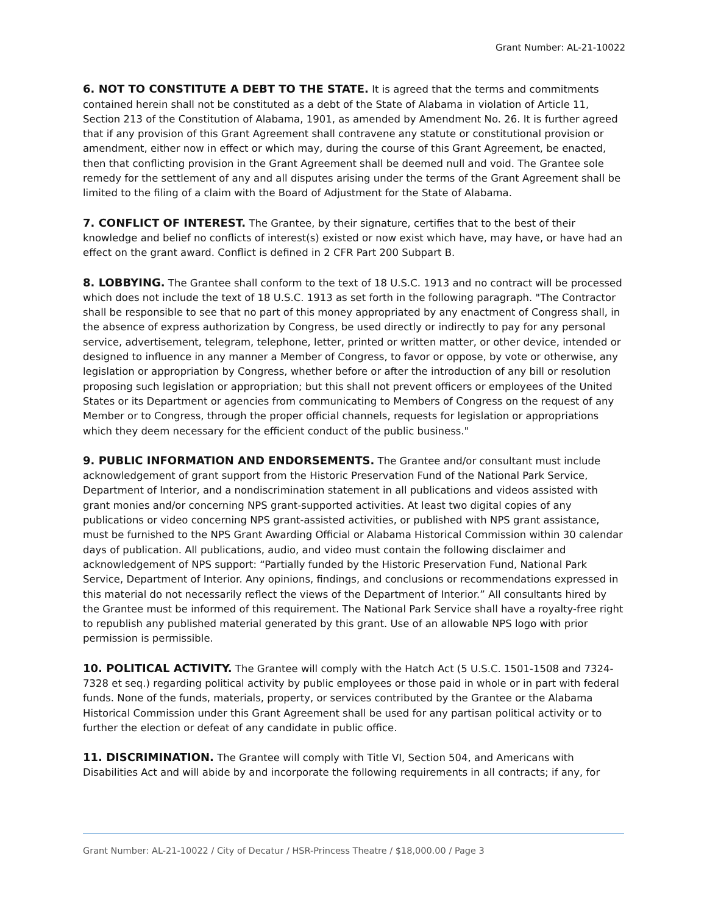Grant Number: AL-21-10022
6. NOT TO CONSTITUTE A DEBT TO THE STATE. It is agreed that the terms and commitments contained herein shall not be constituted as a debt of the State of Alabama in violation of Article 11, Section 213 of the Constitution of Alabama, 1901, as amended by Amendment No. 26. It is further agreed that if any provision of this Grant Agreement shall contravene any statute or constitutional provision or amendment, either now in effect or which may, during the course of this Grant Agreement, be enacted, then that conflicting provision in the Grant Agreement shall be deemed null and void. The Grantee sole remedy for the settlement of any and all disputes arising under the terms of the Grant Agreement shall be limited to the filing of a claim with the Board of Adjustment for the State of Alabama.
7. CONFLICT OF INTEREST. The Grantee, by their signature, certifies that to the best of their knowledge and belief no conflicts of interest(s) existed or now exist which have, may have, or have had an effect on the grant award. Conflict is defined in 2 CFR Part 200 Subpart B.
8. LOBBYING. The Grantee shall conform to the text of 18 U.S.C. 1913 and no contract will be processed which does not include the text of 18 U.S.C. 1913 as set forth in the following paragraph. "The Contractor shall be responsible to see that no part of this money appropriated by any enactment of Congress shall, in the absence of express authorization by Congress, be used directly or indirectly to pay for any personal service, advertisement, telegram, telephone, letter, printed or written matter, or other device, intended or designed to influence in any manner a Member of Congress, to favor or oppose, by vote or otherwise, any legislation or appropriation by Congress, whether before or after the introduction of any bill or resolution proposing such legislation or appropriation; but this shall not prevent officers or employees of the United States or its Department or agencies from communicating to Members of Congress on the request of any Member or to Congress, through the proper official channels, requests for legislation or appropriations which they deem necessary for the efficient conduct of the public business."
9. PUBLIC INFORMATION AND ENDORSEMENTS. The Grantee and/or consultant must include acknowledgement of grant support from the Historic Preservation Fund of the National Park Service, Department of Interior, and a nondiscrimination statement in all publications and videos assisted with grant monies and/or concerning NPS grant-supported activities. At least two digital copies of any publications or video concerning NPS grant-assisted activities, or published with NPS grant assistance, must be furnished to the NPS Grant Awarding Official or Alabama Historical Commission within 30 calendar days of publication. All publications, audio, and video must contain the following disclaimer and acknowledgement of NPS support: “Partially funded by the Historic Preservation Fund, National Park Service, Department of Interior. Any opinions, findings, and conclusions or recommendations expressed in this material do not necessarily reflect the views of the Department of Interior.” All consultants hired by the Grantee must be informed of this requirement. The National Park Service shall have a royalty-free right to republish any published material generated by this grant. Use of an allowable NPS logo with prior permission is permissible.
10. POLITICAL ACTIVITY. The Grantee will comply with the Hatch Act (5 U.S.C. 1501-1508 and 7324-7328 et seq.) regarding political activity by public employees or those paid in whole or in part with federal funds. None of the funds, materials, property, or services contributed by the Grantee or the Alabama Historical Commission under this Grant Agreement shall be used for any partisan political activity or to further the election or defeat of any candidate in public office.
11. DISCRIMINATION. The Grantee will comply with Title VI, Section 504, and Americans with Disabilities Act and will abide by and incorporate the following requirements in all contracts; if any, for
Grant Number: AL-21-10022 / City of Decatur / HSR-Princess Theatre / $18,000.00 / Page 3